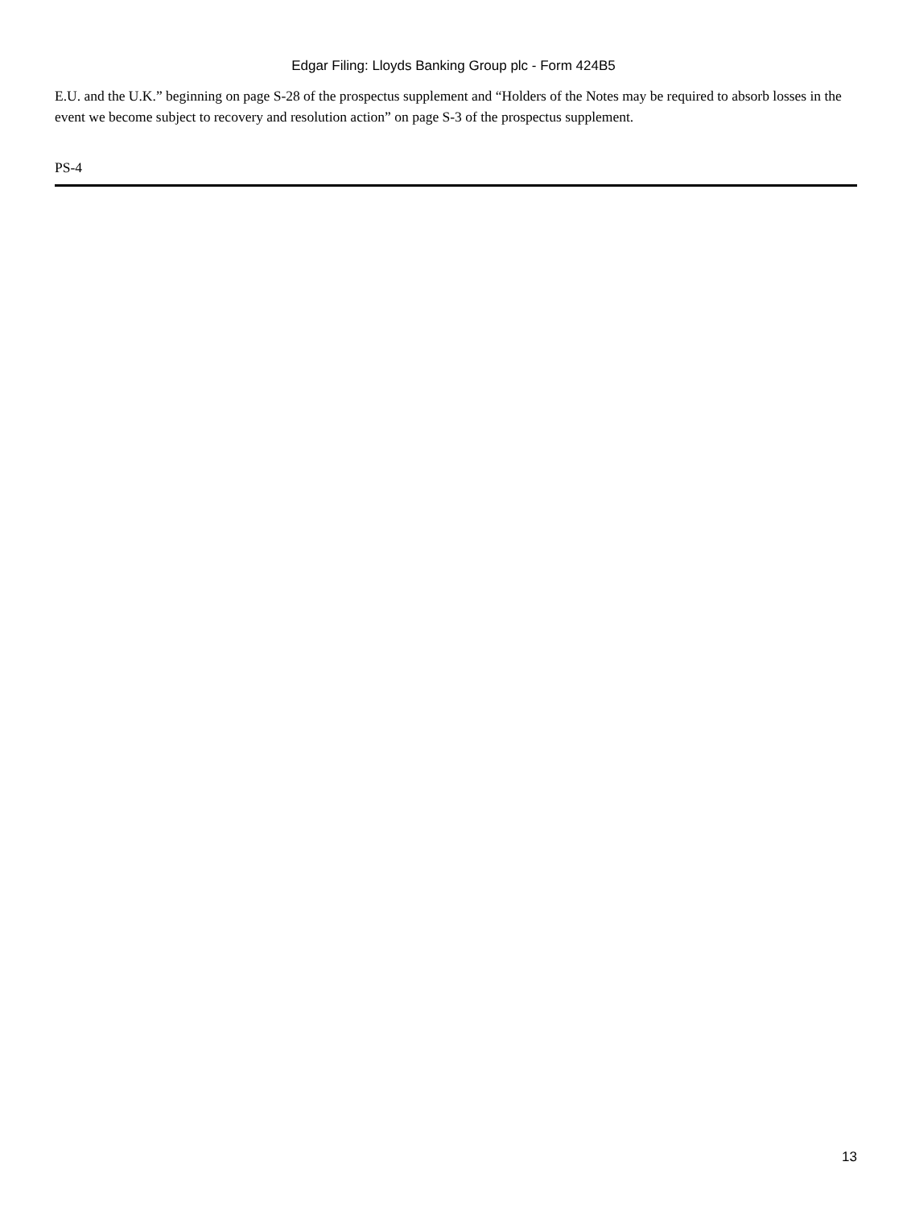Edgar Filing: Lloyds Banking Group plc - Form 424B5
E.U. and the U.K.” beginning on page S-28 of the prospectus supplement and “Holders of the Notes may be required to absorb losses in the event we become subject to recovery and resolution action” on page S-3 of the prospectus supplement.
PS-4
13